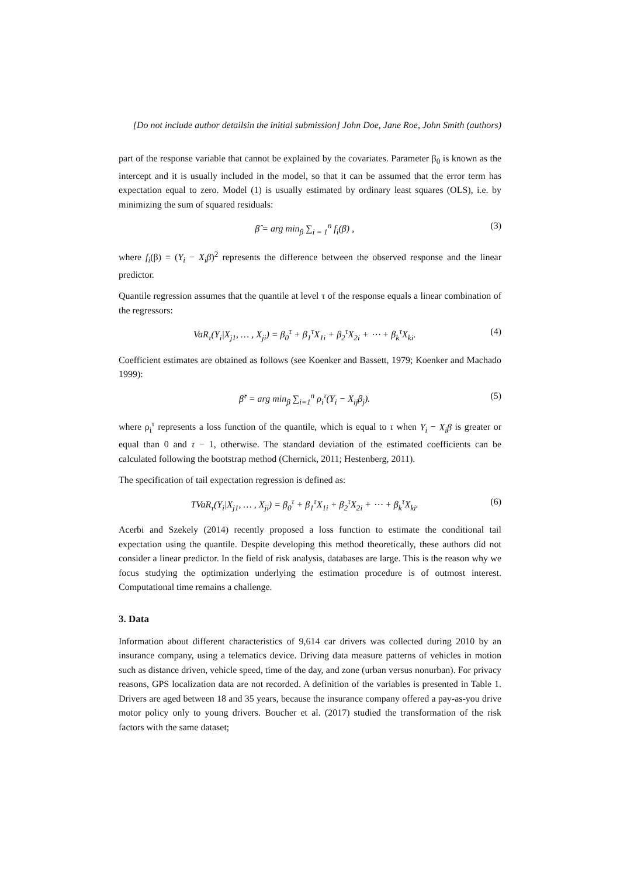[Do not include author detailsin the initial submission] John Doe, Jane Roe, John Smith (authors)
part of the response variable that cannot be explained by the covariates. Parameter β<sub>0</sub> is known as the intercept and it is usually included in the model, so that it can be assumed that the error term has expectation equal to zero. Model (1) is usually estimated by ordinary least squares (OLS), i.e. by minimizing the sum of squared residuals:
β̂ = arg min<sub>β</sub> ∑<sub>i = 1</sub><sup>n</sup> f<sub>i</sub>(β) , (3)
where f<sub>i</sub>(β) = (Y<sub>i</sub> − X<sub>i</sub>β)<sup>2</sup> represents the difference between the observed response and the linear predictor.
Quantile regression assumes that the quantile at level τ of the response equals a linear combination of the regressors:
VaR<sub>τ</sub>(Y<sub>i</sub>|X<sub>j1</sub>, … , X<sub>ji</sub>) = β<sub>0</sub><sup>τ</sup> + β<sub>1</sub><sup>τ</sup>X<sub>1i</sub> + β<sub>2</sub><sup>τ</sup>X<sub>2i</sub> + ⋯ + β<sub>k</sub><sup>τ</sup>X<sub>ki</sub>. (4)
Coefficient estimates are obtained as follows (see Koenker and Bassett, 1979; Koenker and Machado 1999):
β̂<sup>τ</sup> = arg min<sub>β</sub> ∑<sub>i=1</sub><sup>n</sup> ρ<sub>i</sub><sup>τ</sup>(Y<sub>i</sub> − X<sub>ij</sub>β<sub>j</sub>). (5)
where ρ<sub>i</sub><sup>τ</sup> represents a loss function of the quantile, which is equal to τ when Y<sub>i</sub> − X<sub>i</sub>β is greater or equal than 0 and τ − 1, otherwise. The standard deviation of the estimated coefficients can be calculated following the bootstrap method (Chernick, 2011; Hestenberg, 2011).
The specification of tail expectation regression is defined as:
TVaR<sub>τ</sub>(Y<sub>i</sub>|X<sub>j1</sub>, … , X<sub>ji</sub>) = β<sub>0</sub><sup>τ</sup> + β<sub>1</sub><sup>τ</sup>X<sub>1i</sub> + β<sub>2</sub><sup>τ</sup>X<sub>2i</sub> + ⋯ + β<sub>k</sub><sup>τ</sup>X<sub>ki</sub>. (6)
Acerbi and Szekely (2014) recently proposed a loss function to estimate the conditional tail expectation using the quantile. Despite developing this method theoretically, these authors did not consider a linear predictor. In the field of risk analysis, databases are large. This is the reason why we focus studying the optimization underlying the estimation procedure is of outmost interest. Computational time remains a challenge.
3. Data
Information about different characteristics of 9,614 car drivers was collected during 2010 by an insurance company, using a telematics device. Driving data measure patterns of vehicles in motion such as distance driven, vehicle speed, time of the day, and zone (urban versus nonurban). For privacy reasons, GPS localization data are not recorded. A definition of the variables is presented in Table 1. Drivers are aged between 18 and 35 years, because the insurance company offered a pay-as-you drive motor policy only to young drivers. Boucher et al. (2017) studied the transformation of the risk factors with the same dataset;